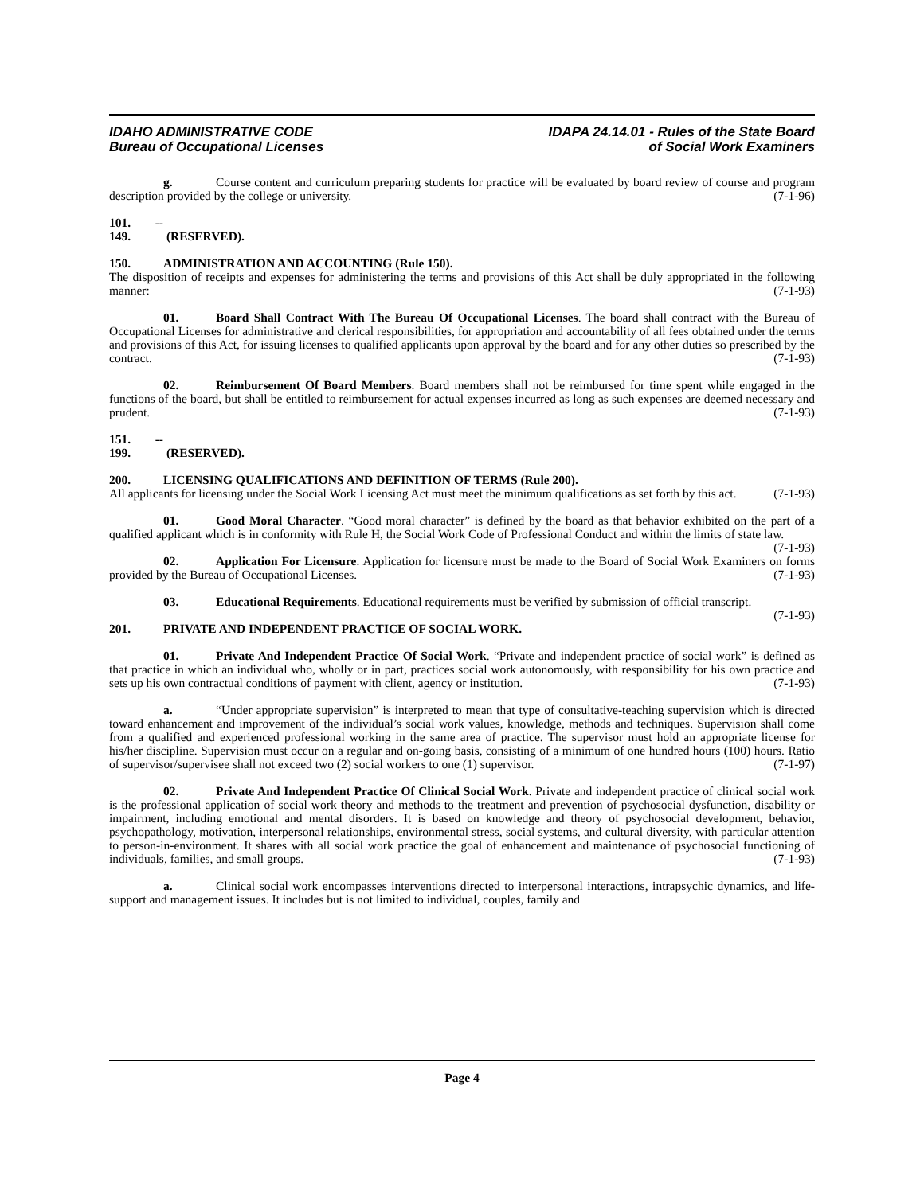IDAHO ADMINISTRATIVE CODE
Bureau of Occupational Licenses
IDAPA 24.14.01 - Rules of the State Board
of Social Work Examiners
g. Course content and curriculum preparing students for practice will be evaluated by board review of course and program description provided by the college or university. (7-1-96)
101. -- 149. (RESERVED).
150. ADMINISTRATION AND ACCOUNTING (Rule 150).
The disposition of receipts and expenses for administering the terms and provisions of this Act shall be duly appropriated in the following manner: (7-1-93)
01. Board Shall Contract With The Bureau Of Occupational Licenses. The board shall contract with the Bureau of Occupational Licenses for administrative and clerical responsibilities, for appropriation and accountability of all fees obtained under the terms and provisions of this Act, for issuing licenses to qualified applicants upon approval by the board and for any other duties so prescribed by the contract. (7-1-93)
02. Reimbursement Of Board Members. Board members shall not be reimbursed for time spent while engaged in the functions of the board, but shall be entitled to reimbursement for actual expenses incurred as long as such expenses are deemed necessary and prudent. (7-1-93)
151. -- 199. (RESERVED).
200. LICENSING QUALIFICATIONS AND DEFINITION OF TERMS (Rule 200).
All applicants for licensing under the Social Work Licensing Act must meet the minimum qualifications as set forth by this act. (7-1-93)
01. Good Moral Character. “Good moral character” is defined by the board as that behavior exhibited on the part of a qualified applicant which is in conformity with Rule H, the Social Work Code of Professional Conduct and within the limits of state law. (7-1-93)
02. Application For Licensure. Application for licensure must be made to the Board of Social Work Examiners on forms provided by the Bureau of Occupational Licenses. (7-1-93)
03. Educational Requirements. Educational requirements must be verified by submission of official transcript. (7-1-93)
201. PRIVATE AND INDEPENDENT PRACTICE OF SOCIAL WORK.
01. Private And Independent Practice Of Social Work. “Private and independent practice of social work” is defined as that practice in which an individual who, wholly or in part, practices social work autonomously, with responsibility for his own practice and sets up his own contractual conditions of payment with client, agency or institution. (7-1-93)
a. “Under appropriate supervision” is interpreted to mean that type of consultative-teaching supervision which is directed toward enhancement and improvement of the individual’s social work values, knowledge, methods and techniques. Supervision shall come from a qualified and experienced professional working in the same area of practice. The supervisor must hold an appropriate license for his/her discipline. Supervision must occur on a regular and on-going basis, consisting of a minimum of one hundred hours (100) hours. Ratio of supervisor/supervisee shall not exceed two (2) social workers to one (1) supervisor. (7-1-97)
02. Private And Independent Practice Of Clinical Social Work. Private and independent practice of clinical social work is the professional application of social work theory and methods to the treatment and prevention of psychosocial dysfunction, disability or impairment, including emotional and mental disorders. It is based on knowledge and theory of psychosocial development, behavior, psychopathology, motivation, interpersonal relationships, environmental stress, social systems, and cultural diversity, with particular attention to person-in-environment. It shares with all social work practice the goal of enhancement and maintenance of psychosocial functioning of individuals, families, and small groups. (7-1-93)
a. Clinical social work encompasses interventions directed to interpersonal interactions, intrapsychic dynamics, and life-support and management issues. It includes but is not limited to individual, couples, family and
Page 4